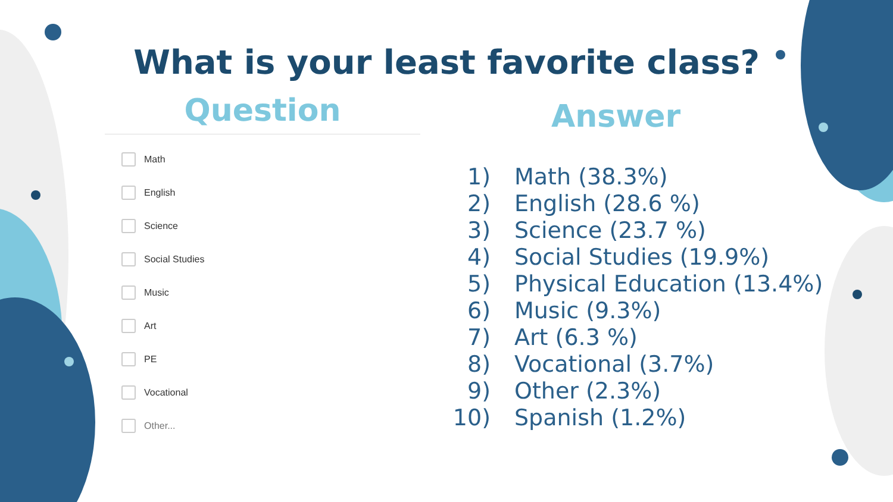What is your least favorite class?
Question
Math
English
Science
Social Studies
Music
Art
PE
Vocational
Other...
Answer
1) Math (38.3%)
2) English (28.6 %)
3) Science (23.7 %)
4) Social Studies (19.9%)
5) Physical Education (13.4%)
6) Music (9.3%)
7) Art (6.3 %)
8) Vocational (3.7%)
9) Other (2.3%)
10) Spanish (1.2%)